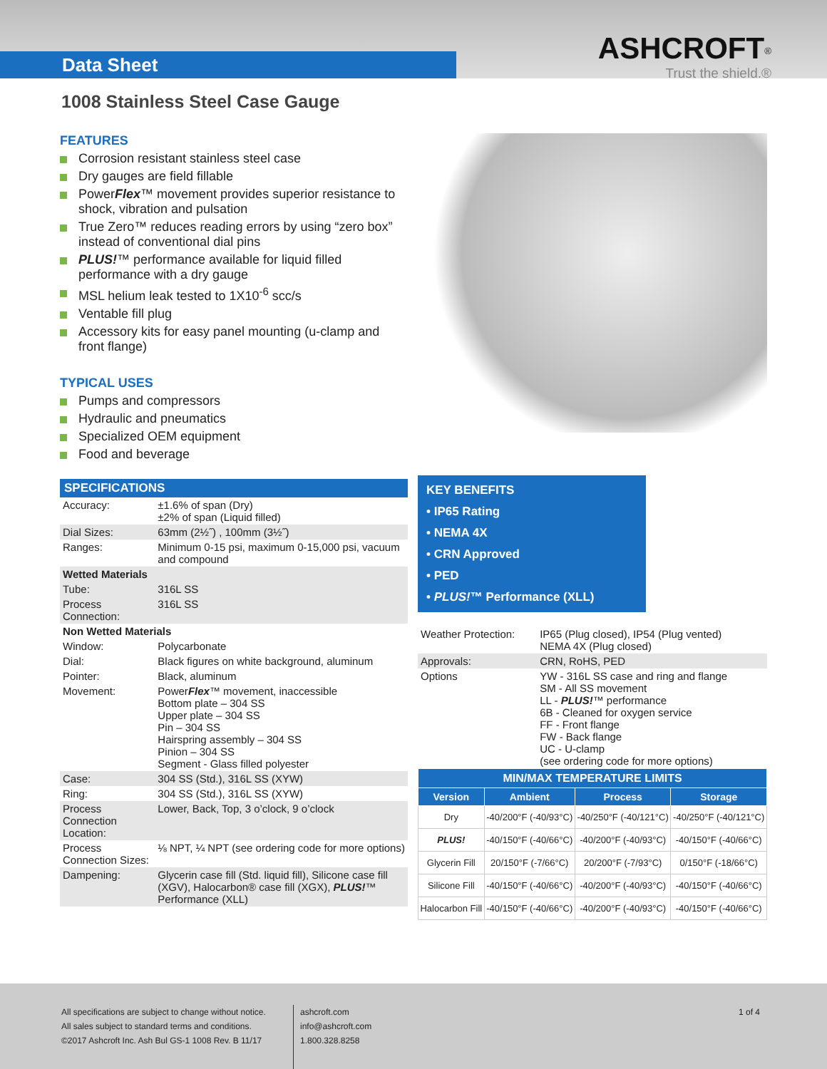Data Sheet
ASHCROFT<sup>®</sup>
Trust the shield.®
1008 Stainless Steel Case Gauge
FEATURES
Corrosion resistant stainless steel case
Dry gauges are field fillable
PowerFlex™ movement provides superior resistance to shock, vibration and pulsation
True Zero™ reduces reading errors by using “zero box” instead of conventional dial pins
PLUS!™ performance available for liquid filled performance with a dry gauge
MSL helium leak tested to 1X10<sup>-6</sup> scc/s
Ventable fill plug
Accessory kits for easy panel mounting (u-clamp and front flange)
TYPICAL USES
Pumps and compressors
Hydraulic and pneumatics
Specialized OEM equipment
Food and beverage
SPECIFICATIONS
| Accuracy: | ±1.6% of span (Dry) ±2% of span (Liquid filled) |
| Dial Sizes: | 63mm (2½˝) , 100mm (3½˝) |
| Ranges: | Minimum 0-15 psi, maximum 0-15,000 psi, vacuum and compound |
| Wetted Materials | |
| Tube: | 316L SS |
| Process Connection: | 316L SS |
| Non Wetted Materials | |
| Window: | Polycarbonate |
| Dial: | Black figures on white background, aluminum |
| Pointer: | Black, aluminum |
| Movement: | Power Flex ™ movement, inaccessible Bottom plate – 304 SS Upper plate – 304 SS Pin – 304 SS Hairspring assembly – 304 SS Pinion – 304 SS Segment - Glass filled polyester |
| Case: | 304 SS (Std.), 316L SS (XYW) |
| Ring: | 304 SS (Std.), 316L SS (XYW) |
| Process Connection Location: | Lower, Back, Top, 3 o’clock, 9 o’clock |
| Process Connection Sizes: | ⅛ NPT, ¼ NPT (see ordering code for more options) |
| Dampening: | Glycerin case fill (Std. liquid fill), Silicone case fill (XGV), Halocarbon® case fill (XGX), PLUS! ™ Performance (XLL) |
KEY BENEFITS
• IP65 Rating
• NEMA 4X
• CRN Approved
• PED
• PLUS!™ Performance (XLL)
| Weather Protection: | IP65 (Plug closed), IP54 (Plug vented) NEMA 4X (Plug closed) |
| Approvals: | CRN, RoHS, PED |
| Options | YW - 316L SS case and ring and flange SM - All SS movement LL - PLUS! ™ performance 6B - Cleaned for oxygen service FF - Front flange FW - Back flange UC - U-clamp (see ordering code for more options) |
| MIN/MAX TEMPERATURE LIMITS | | | |
| --- | --- | --- | --- |
| Version | Ambient | Process | Storage |
| Dry | -40/200°F (-40/93°C) | -40/250°F (-40/121°C) | -40/250°F (-40/121°C) |
| PLUS! | -40/150°F (-40/66°C) | -40/200°F (-40/93°C) | -40/150°F (-40/66°C) |
| Glycerin Fill | 20/150°F (-7/66°C) | 20/200°F (-7/93°C) | 0/150°F (-18/66°C) |
| Silicone Fill | -40/150°F (-40/66°C) | -40/200°F (-40/93°C) | -40/150°F (-40/66°C) |
| Halocarbon Fill | -40/150°F (-40/66°C) | -40/200°F (-40/93°C) | -40/150°F (-40/66°C) |
All specifications are subject to change without notice.
All sales subject to standard terms and conditions.
©2017 Ashcroft Inc. Ash Bul GS-1 1008 Rev. B 11/17
ashcroft.com
info@ashcroft.com
1.800.328.8258
1 of 4